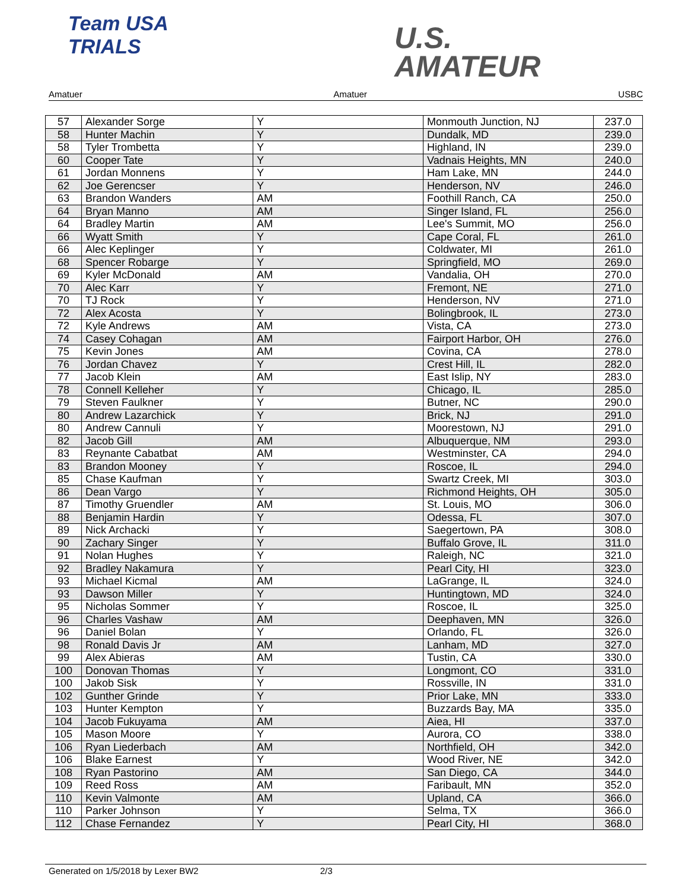Team USA
TRIALS
U.S.
AMATEUR
Amatuer Amatuer USBC
| 57 | Alexander Sorge | Y | Monmouth Junction, NJ | 237.0 |
| 58 | Hunter Machin | Y | Dundalk, MD | 239.0 |
| 58 | Tyler Trombetta | Y | Highland, IN | 239.0 |
| 60 | Cooper Tate | Y | Vadnais Heights, MN | 240.0 |
| 61 | Jordan Monnens | Y | Ham Lake, MN | 244.0 |
| 62 | Joe Gerencser | Y | Henderson, NV | 246.0 |
| 63 | Brandon Wanders | AM | Foothill Ranch, CA | 250.0 |
| 64 | Bryan Manno | AM | Singer Island, FL | 256.0 |
| 64 | Bradley Martin | AM | Lee's Summit, MO | 256.0 |
| 66 | Wyatt Smith | Y | Cape Coral, FL | 261.0 |
| 66 | Alec Keplinger | Y | Coldwater, MI | 261.0 |
| 68 | Spencer Robarge | Y | Springfield, MO | 269.0 |
| 69 | Kyler McDonald | AM | Vandalia, OH | 270.0 |
| 70 | Alec Karr | Y | Fremont, NE | 271.0 |
| 70 | TJ Rock | Y | Henderson, NV | 271.0 |
| 72 | Alex Acosta | Y | Bolingbrook, IL | 273.0 |
| 72 | Kyle Andrews | AM | Vista, CA | 273.0 |
| 74 | Casey Cohagan | AM | Fairport Harbor, OH | 276.0 |
| 75 | Kevin Jones | AM | Covina, CA | 278.0 |
| 76 | Jordan Chavez | Y | Crest Hill, IL | 282.0 |
| 77 | Jacob Klein | AM | East Islip, NY | 283.0 |
| 78 | Connell Kelleher | Y | Chicago, IL | 285.0 |
| 79 | Steven Faulkner | Y | Butner, NC | 290.0 |
| 80 | Andrew Lazarchick | Y | Brick, NJ | 291.0 |
| 80 | Andrew Cannuli | Y | Moorestown, NJ | 291.0 |
| 82 | Jacob Gill | AM | Albuquerque, NM | 293.0 |
| 83 | Reynante Cabatbat | AM | Westminster, CA | 294.0 |
| 83 | Brandon Mooney | Y | Roscoe, IL | 294.0 |
| 85 | Chase Kaufman | Y | Swartz Creek, MI | 303.0 |
| 86 | Dean Vargo | Y | Richmond Heights, OH | 305.0 |
| 87 | Timothy Gruendler | AM | St. Louis, MO | 306.0 |
| 88 | Benjamin Hardin | Y | Odessa, FL | 307.0 |
| 89 | Nick Archacki | Y | Saegertown, PA | 308.0 |
| 90 | Zachary Singer | Y | Buffalo Grove, IL | 311.0 |
| 91 | Nolan Hughes | Y | Raleigh, NC | 321.0 |
| 92 | Bradley Nakamura | Y | Pearl City, HI | 323.0 |
| 93 | Michael Kicmal | AM | LaGrange, IL | 324.0 |
| 93 | Dawson Miller | Y | Huntingtown, MD | 324.0 |
| 95 | Nicholas Sommer | Y | Roscoe, IL | 325.0 |
| 96 | Charles Vashaw | AM | Deephaven, MN | 326.0 |
| 96 | Daniel Bolan | Y | Orlando, FL | 326.0 |
| 98 | Ronald Davis Jr | AM | Lanham, MD | 327.0 |
| 99 | Alex Abieras | AM | Tustin, CA | 330.0 |
| 100 | Donovan Thomas | Y | Longmont, CO | 331.0 |
| 100 | Jakob Sisk | Y | Rossville, IN | 331.0 |
| 102 | Gunther Grinde | Y | Prior Lake, MN | 333.0 |
| 103 | Hunter Kempton | Y | Buzzards Bay, MA | 335.0 |
| 104 | Jacob Fukuyama | AM | Aiea, HI | 337.0 |
| 105 | Mason Moore | Y | Aurora, CO | 338.0 |
| 106 | Ryan Liederbach | AM | Northfield, OH | 342.0 |
| 106 | Blake Earnest | Y | Wood River, NE | 342.0 |
| 108 | Ryan Pastorino | AM | San Diego, CA | 344.0 |
| 109 | Reed Ross | AM | Faribault, MN | 352.0 |
| 110 | Kevin Valmonte | AM | Upland, CA | 366.0 |
| 110 | Parker Johnson | Y | Selma, TX | 366.0 |
| 112 | Chase Fernandez | Y | Pearl City, HI | 368.0 |
Generated on 1/5/2018 by Lexer BW2 2/3